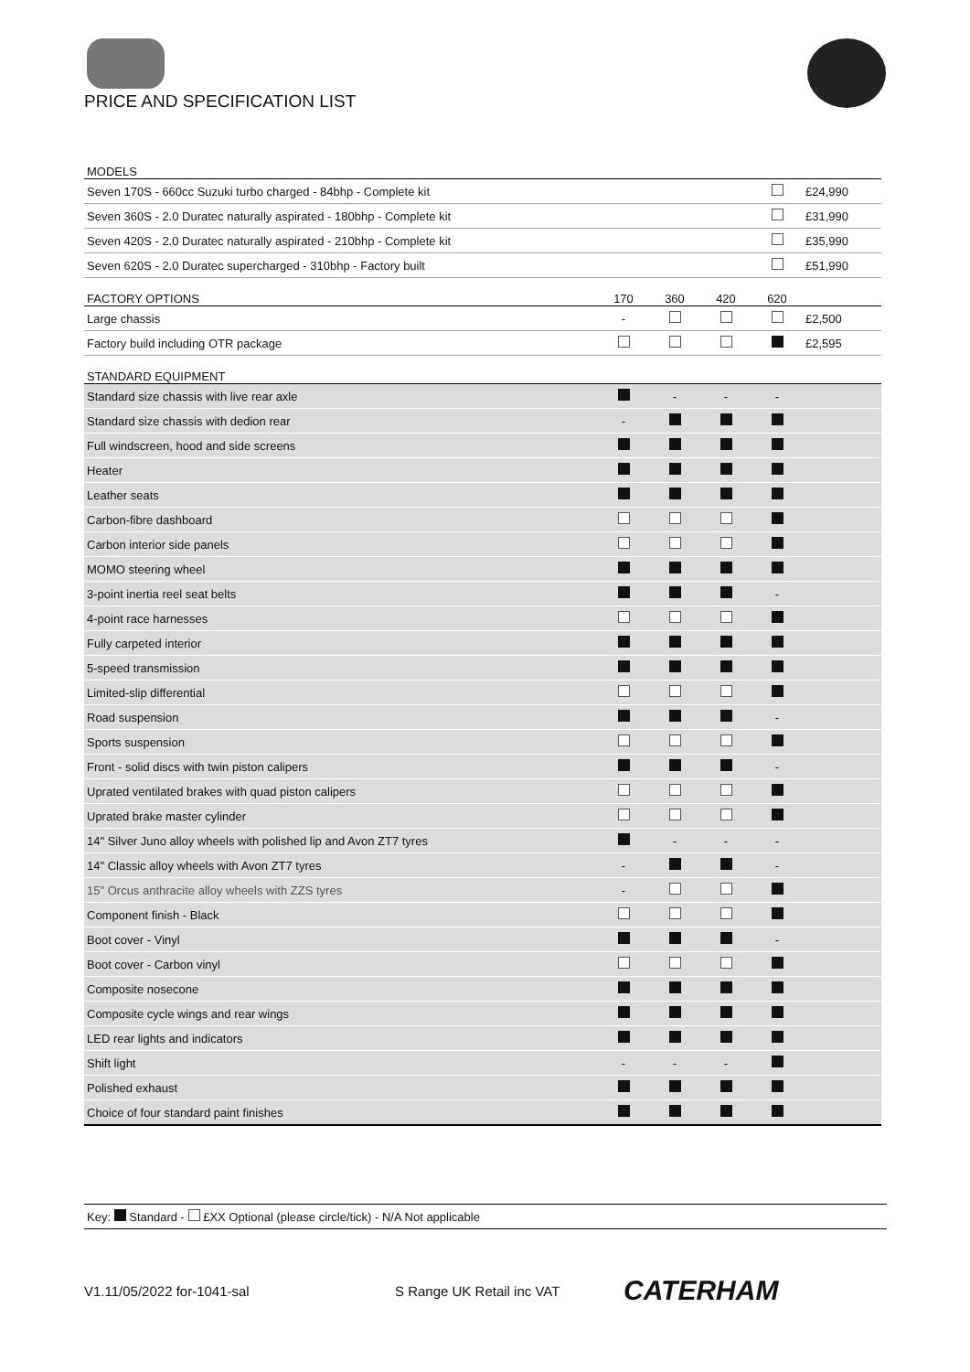PRICE AND SPECIFICATION LIST
| MODELS | | | | | |
| --- | --- | --- | --- | --- | --- |
| Seven 170S - 660cc Suzuki turbo charged - 84bhp - Complete kit | | | | | £24,990 |
| Seven 360S - 2.0 Duratec naturally aspirated - 180bhp - Complete kit | | | | | £31,990 |
| Seven 420S - 2.0 Duratec naturally aspirated - 210bhp - Complete kit | | | | | £35,990 |
| Seven 620S - 2.0 Duratec supercharged - 310bhp - Factory built | | | | | £51,990 |
| FACTORY OPTIONS | 170 | 360 | 420 | 620 | |
| Large chassis | - | | | | £2,500 |
| Factory build including OTR package | | | | | £2,595 |
| STANDARD EQUIPMENT | | | | | |
| Standard size chassis with live rear axle | | - | - | - | |
| Standard size chassis with dedion rear | - | | | | |
| Full windscreen, hood and side screens | | | | | |
| Heater | | | | | |
| Leather seats | | | | | |
| Carbon-fibre dashboard | | | | | |
| Carbon interior side panels | | | | | |
| MOMO steering wheel | | | | | |
| 3-point inertia reel seat belts | | | | - | |
| 4-point race harnesses | | | | | |
| Fully carpeted interior | | | | | |
| 5-speed transmission | | | | | |
| Limited-slip differential | | | | | |
| Road suspension | | | | - | |
| Sports suspension | | | | | |
| Front - solid discs with twin piston calipers | | | | - | |
| Uprated ventilated brakes with quad piston calipers | | | | | |
| Uprated brake master cylinder | | | | | |
| 14" Silver Juno alloy wheels with polished lip and Avon ZT7 tyres | | - | - | - | |
| 14" Classic alloy wheels with Avon ZT7 tyres | - | | | - | |
| 15" Orcus anthracite alloy wheels with ZZS tyres | - | | | | |
| Component finish - Black | | | | | |
| Boot cover - Vinyl | | | | - | |
| Boot cover - Carbon vinyl | | | | | |
| Composite nosecone | | | | | |
| Composite cycle wings and rear wings | | | | | |
| LED rear lights and indicators | | | | | |
| Shift light | - | - | - | | |
| Polished exhaust | | | | | |
| Choice of four standard paint finishes | | | | | |
Key: Standard - £XX Optional (please circle/tick) - N/A Not applicable
V1.11/05/2022 for-1041-sal S Range UK Retail inc VAT CATERHAM